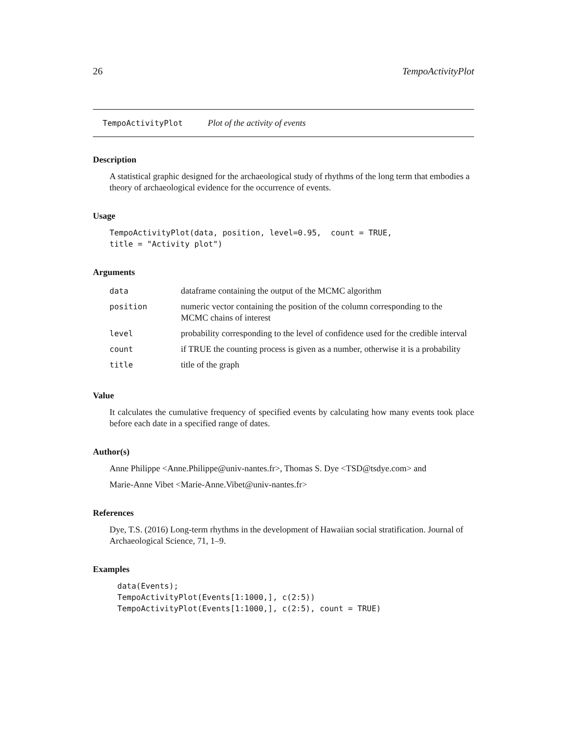26 TempoActivityPlot
TempoActivityPlot Plot of the activity of events
Description
A statistical graphic designed for the archaeological study of rhythms of the long term that embodies a theory of archaeological evidence for the occurrence of events.
Usage
TempoActivityPlot(data, position, level=0.95,  count = TRUE,
title = "Activity plot")
Arguments
| data | dataframe containing the output of the MCMC algorithm |
| position | numeric vector containing the position of the column corresponding to the MCMC chains of interest |
| level | probability corresponding to the level of confidence used for the credible interval |
| count | if TRUE the counting process is given as a number, otherwise it is a probability |
| title | title of the graph |
Value
It calculates the cumulative frequency of specified events by calculating how many events took place before each date in a specified range of dates.
Author(s)
Anne Philippe <Anne.Philippe@univ-nantes.fr>, Thomas S. Dye <TSD@tsdye.com> and
Marie-Anne Vibet <Marie-Anne.Vibet@univ-nantes.fr>
References
Dye, T.S. (2016) Long-term rhythms in the development of Hawaiian social stratification. Journal of Archaeological Science, 71, 1–9.
Examples
data(Events);
TempoActivityPlot(Events[1:1000,], c(2:5))
TempoActivityPlot(Events[1:1000,], c(2:5), count = TRUE)